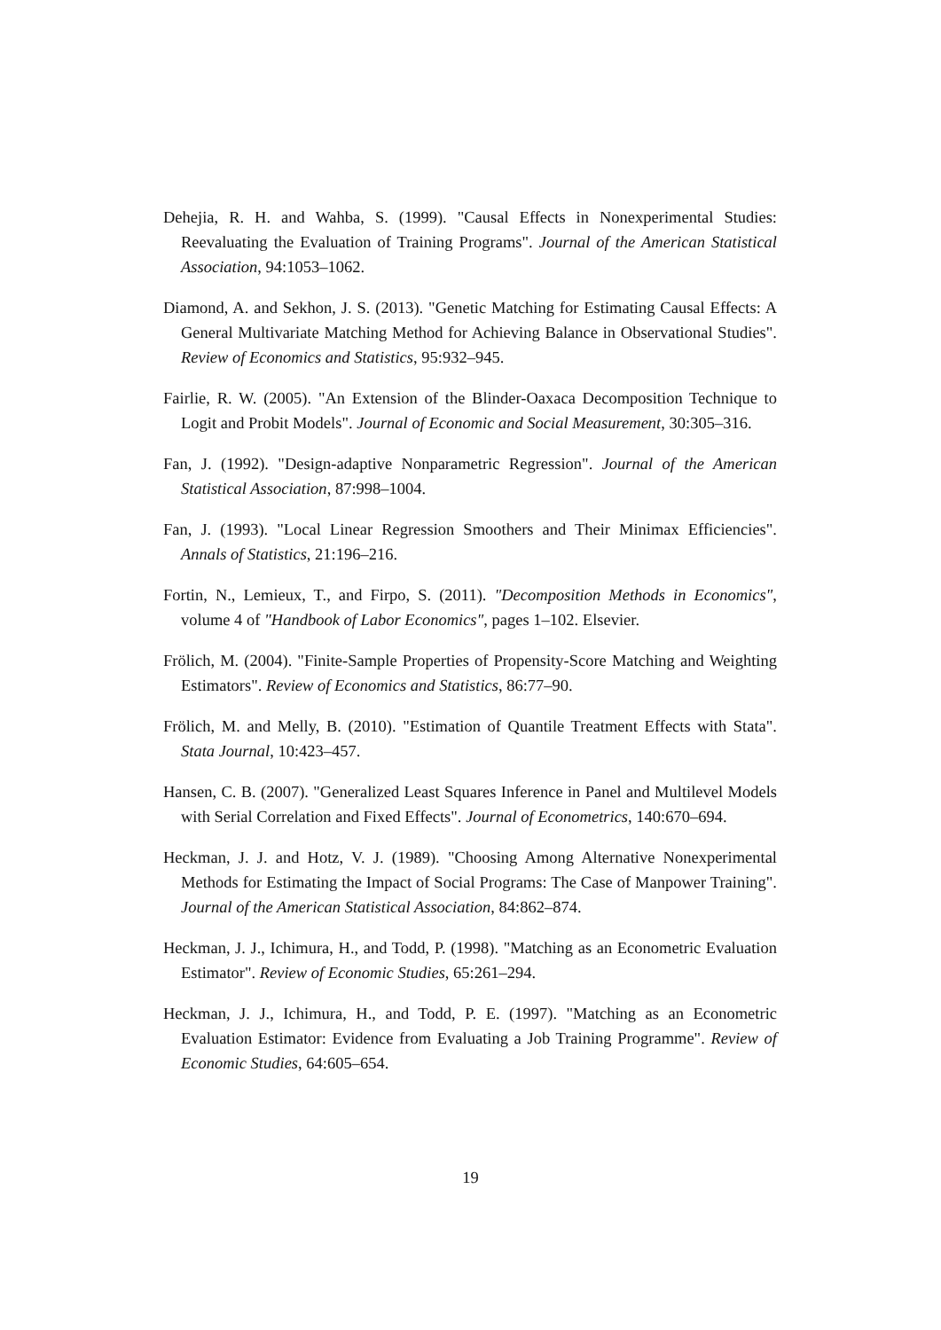Dehejia, R. H. and Wahba, S. (1999). "Causal Effects in Nonexperimental Studies: Reevaluating the Evaluation of Training Programs". Journal of the American Statistical Association, 94:1053–1062.
Diamond, A. and Sekhon, J. S. (2013). "Genetic Matching for Estimating Causal Effects: A General Multivariate Matching Method for Achieving Balance in Observational Studies". Review of Economics and Statistics, 95:932–945.
Fairlie, R. W. (2005). "An Extension of the Blinder-Oaxaca Decomposition Technique to Logit and Probit Models". Journal of Economic and Social Measurement, 30:305–316.
Fan, J. (1992). "Design-adaptive Nonparametric Regression". Journal of the American Statistical Association, 87:998–1004.
Fan, J. (1993). "Local Linear Regression Smoothers and Their Minimax Efficiencies". Annals of Statistics, 21:196–216.
Fortin, N., Lemieux, T., and Firpo, S. (2011). "Decomposition Methods in Economics", volume 4 of "Handbook of Labor Economics", pages 1–102. Elsevier.
Frölich, M. (2004). "Finite-Sample Properties of Propensity-Score Matching and Weighting Estimators". Review of Economics and Statistics, 86:77–90.
Frölich, M. and Melly, B. (2010). "Estimation of Quantile Treatment Effects with Stata". Stata Journal, 10:423–457.
Hansen, C. B. (2007). "Generalized Least Squares Inference in Panel and Multilevel Models with Serial Correlation and Fixed Effects". Journal of Econometrics, 140:670–694.
Heckman, J. J. and Hotz, V. J. (1989). "Choosing Among Alternative Nonexperimental Methods for Estimating the Impact of Social Programs: The Case of Manpower Training". Journal of the American Statistical Association, 84:862–874.
Heckman, J. J., Ichimura, H., and Todd, P. (1998). "Matching as an Econometric Evaluation Estimator". Review of Economic Studies, 65:261–294.
Heckman, J. J., Ichimura, H., and Todd, P. E. (1997). "Matching as an Econometric Evaluation Estimator: Evidence from Evaluating a Job Training Programme". Review of Economic Studies, 64:605–654.
19